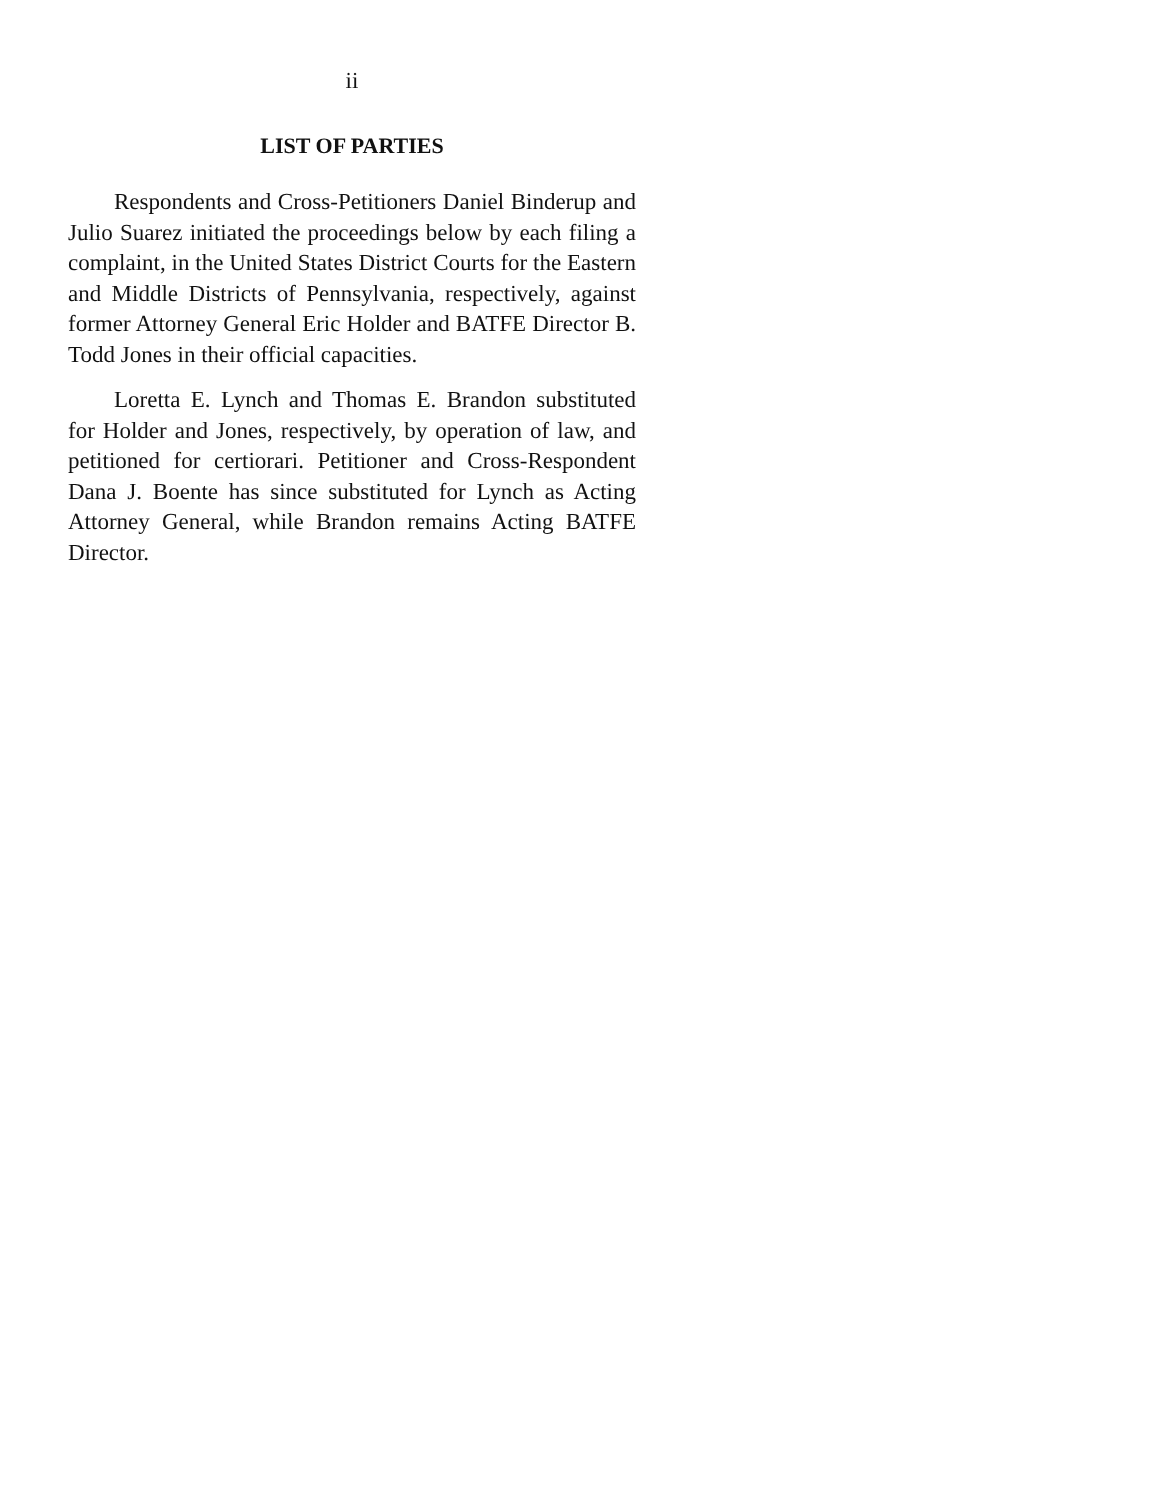ii
LIST OF PARTIES
Respondents and Cross-Petitioners Daniel Binderup and Julio Suarez initiated the proceedings below by each filing a complaint, in the United States District Courts for the Eastern and Middle Districts of Pennsylvania, respectively, against former Attorney General Eric Holder and BATFE Director B. Todd Jones in their official capacities.
Loretta E. Lynch and Thomas E. Brandon substituted for Holder and Jones, respectively, by operation of law, and petitioned for certiorari. Petitioner and Cross-Respondent Dana J. Boente has since substituted for Lynch as Acting Attorney General, while Brandon remains Acting BATFE Director.